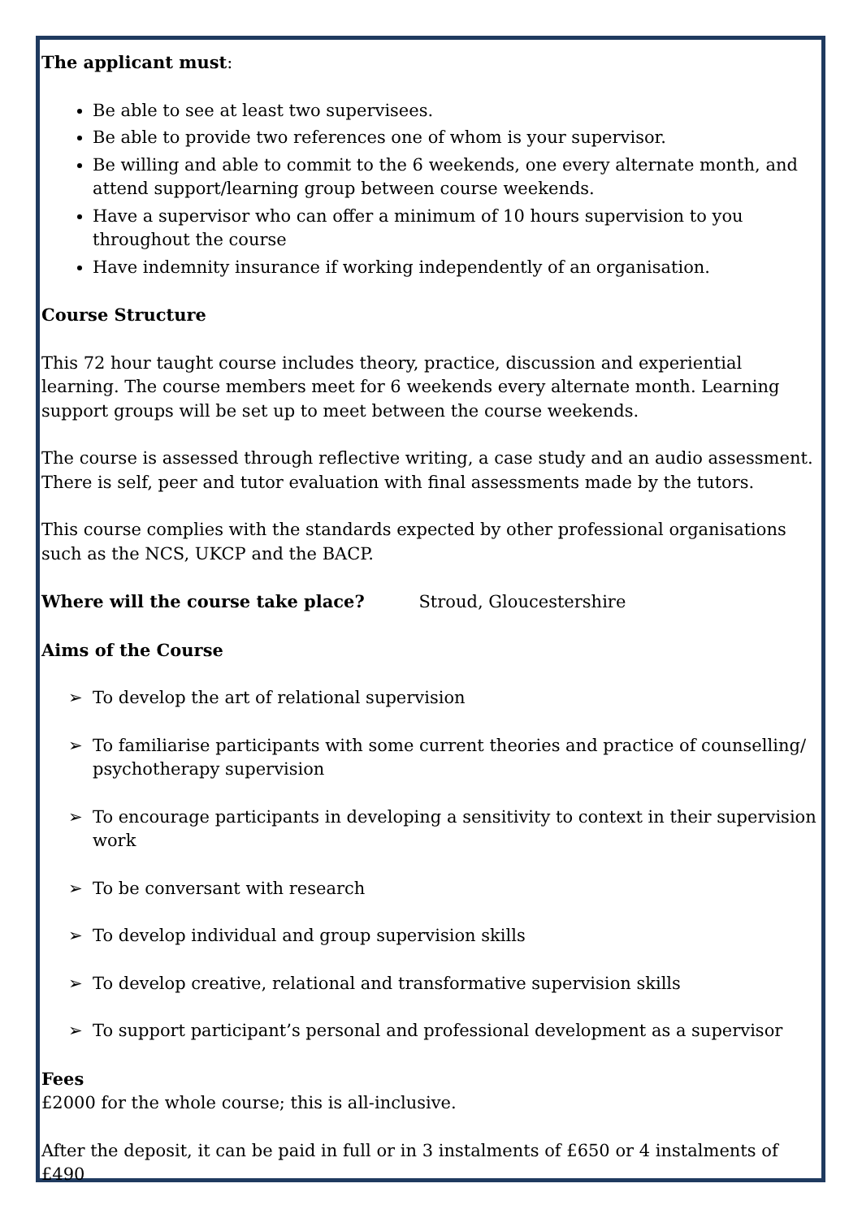The applicant must:
Be able to see at least two supervisees.
Be able to provide two references one of whom is your supervisor.
Be willing and able to commit to the 6 weekends, one every alternate month, and attend support/learning group between course weekends.
Have a supervisor who can offer a minimum of 10 hours supervision to you throughout the course
Have indemnity insurance if working independently of an organisation.
Course Structure
This 72 hour taught course includes theory, practice, discussion and experiential learning. The course members meet for 6 weekends every alternate month. Learning support groups will be set up to meet between the course weekends.
The course is assessed through reflective writing, a case study and an audio assessment. There is self, peer and tutor evaluation with final assessments made by the tutors.
This course complies with the standards expected by other professional organisations such as the NCS, UKCP and the BACP.
Where will the course take place? Stroud, Gloucestershire
Aims of the Course
➢ To develop the art of relational supervision
➢ To familiarise participants with some current theories and practice of counselling/ psychotherapy supervision
➢ To encourage participants in developing a sensitivity to context in their supervision work
➢ To be conversant with research
➢ To develop individual and group supervision skills
➢ To develop creative, relational and transformative supervision skills
➢ To support participant’s personal and professional development as a supervisor
Fees
£2000 for the whole course; this is all-inclusive.
After the deposit, it can be paid in full or in 3 instalments of £650 or 4 instalments of £490